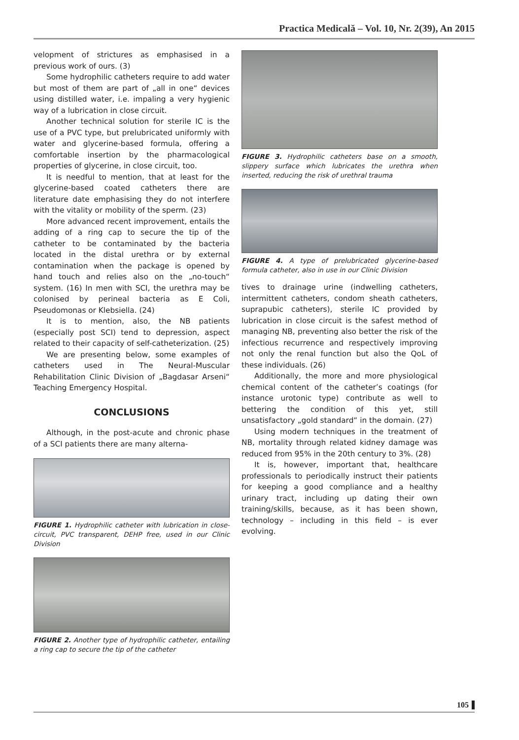Practica Medicală – Vol. 10, Nr. 2(39), An 2015
velopment of strictures as emphasised in a previous work of ours. (3)
Some hydrophilic catheters require to add water but most of them are part of „all in one“ devices using distilled water, i.e. impaling a very hygienic way of a lubrication in close circuit.
Another technical solution for sterile IC is the use of a PVC type, but prelubricated uniformly with water and glycerine-based formula, offering a comfortable insertion by the pharmacological properties of glycerine, in close circuit, too.
It is needful to mention, that at least for the glycerine-based coated catheters there are literature date emphasising they do not interfere with the vitality or mobility of the sperm. (23)
More advanced recent improvement, entails the adding of a ring cap to secure the tip of the catheter to be contaminated by the bacteria located in the distal urethra or by external contamination when the package is opened by hand touch and relies also on the „no-touch“ system. (16) In men with SCI, the urethra may be colonised by perineal bacteria as E Coli, Pseudomonas or Klebsiella. (24)
It is to mention, also, the NB patients (especially post SCI) tend to depression, aspect related to their capacity of self-catheterization. (25)
We are presenting below, some examples of catheters used in The Neural-Muscular Rehabilitation Clinic Division of „Bagdasar Arseni“ Teaching Emergency Hospital.
CONCLUSIONS
Although, in the post-acute and chronic phase of a SCI patients there are many alterna-
FIGURE 1. Hydrophilic catheter with lubrication in close-circuit, PVC transparent, DEHP free, used in our Clinic Division
FIGURE 2. Another type of hydrophilic catheter, entailing a ring cap to secure the tip of the catheter
FIGURE 3. Hydrophilic catheters base on a smooth, slippery surface which lubricates the urethra when inserted, reducing the risk of urethral trauma
FIGURE 4. A type of prelubricated glycerine-based formula catheter, also in use in our Clinic Division
tives to drainage urine (indwelling catheters, intermittent catheters, condom sheath catheters, suprapubic catheters), sterile IC provided by lubrication in close circuit is the safest method of managing NB, preventing also better the risk of the infectious recurrence and respectively improving not only the renal function but also the QoL of these individuals. (26)
Additionally, the more and more physiological chemical content of the catheter’s coatings (for instance urotonic type) contribute as well to bettering the condition of this yet, still unsatisfactory „gold standard“ in the domain. (27)
Using modern techniques in the treatment of NB, mortality through related kidney damage was reduced from 95% in the 20th century to 3%. (28)
It is, however, important that, healthcare professionals to periodically instruct their patients for keeping a good compliance and a healthy urinary tract, including up dating their own training/skills, because, as it has been shown, technology – including in this field – is ever evolving.
105